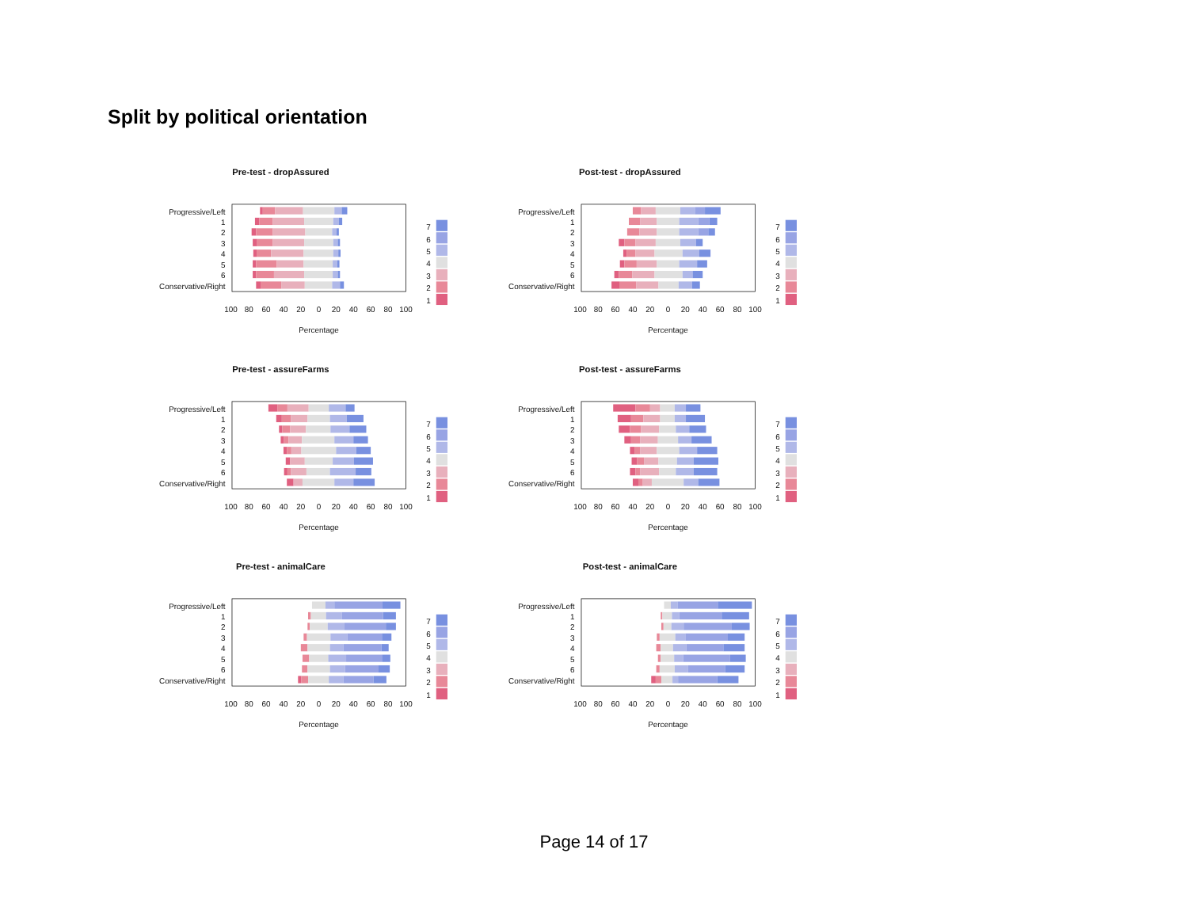Split by political orientation
Pre-test - dropAssured
Progressive/Left
1
2
3
4
5
6
Conservative/Right
100
80
60
40
20
0
20
40
60
80
100
Percentage
7
6
5
4
3
2
1
Post-test - dropAssured
Progressive/Left
1
2
3
4
5
6
Conservative/Right
100
80
60
40
20
0
20
40
60
80
100
Percentage
7
6
5
4
3
2
1
Pre-test - assureFarms
Progressive/Left
1
2
3
4
5
6
Conservative/Right
100
80
60
40
20
0
20
40
60
80
100
Percentage
7
6
5
4
3
2
1
Post-test - assureFarms
Progressive/Left
1
2
3
4
5
6
Conservative/Right
100
80
60
40
20
0
20
40
60
80
100
Percentage
7
6
5
4
3
2
1
Pre-test - animalCare
Progressive/Left
1
2
3
4
5
6
Conservative/Right
100
80
60
40
20
0
20
40
60
80
100
Percentage
7
6
5
4
3
2
1
Post-test - animalCare
Progressive/Left
1
2
3
4
5
6
Conservative/Right
100
80
60
40
20
0
20
40
60
80
100
Percentage
7
6
5
4
3
2
1
Page 14 of 17